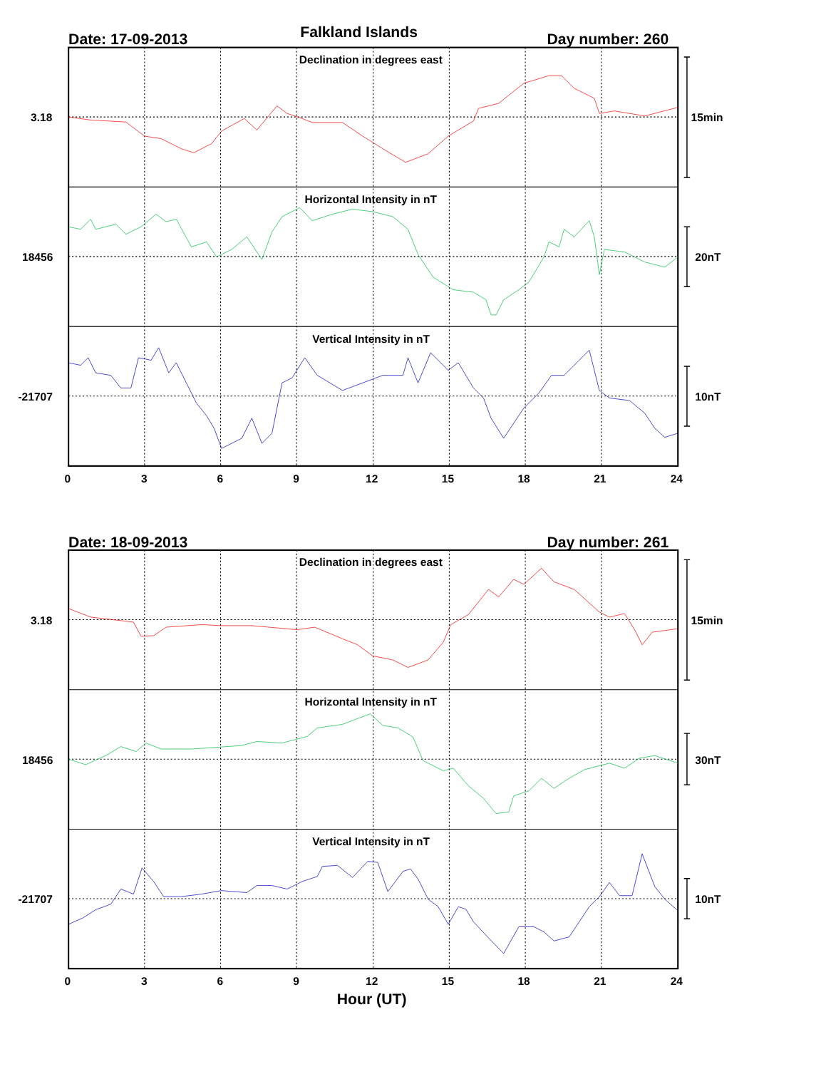Falkland Islands
Date: 17-09-2013
Day number: 260
Declination in degrees east
3.18
15min
Horizontal Intensity in nT
18456
20nT
Vertical Intensity in nT
-21707
10nT
0
3
6
9
12
15
18
21
24
Date: 18-09-2013
Day number: 261
Declination in degrees east
3.18
15min
Horizontal Intensity in nT
18456
30nT
Vertical Intensity in nT
-21707
10nT
0
3
6
9
12
15
18
21
24
Hour (UT)